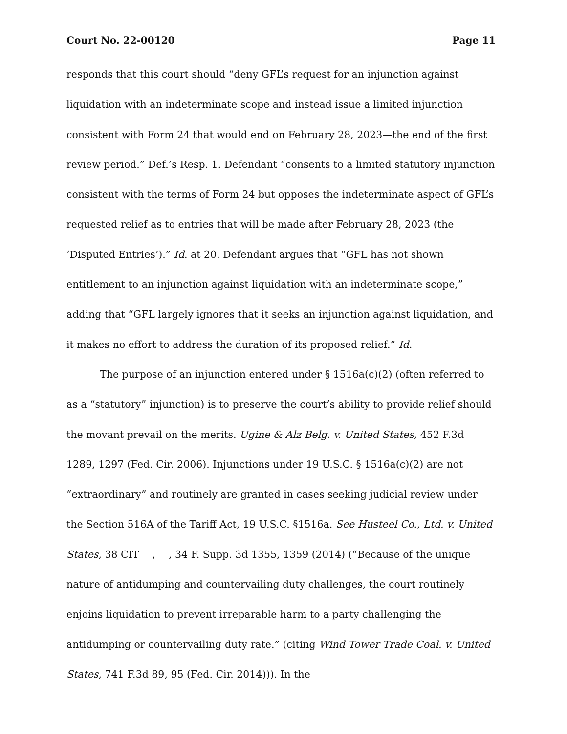Court No. 22-00120 Page 11
responds that this court should “deny GFL’s request for an injunction against liquidation with an indeterminate scope and instead issue a limited injunction consistent with Form 24 that would end on February 28, 2023—the end of the first review period.” Def.’s Resp. 1. Defendant “consents to a limited statutory injunction consistent with the terms of Form 24 but opposes the indeterminate aspect of GFL’s requested relief as to entries that will be made after February 28, 2023 (the ‘Disputed Entries’).” Id. at 20. Defendant argues that “GFL has not shown entitlement to an injunction against liquidation with an indeterminate scope,” adding that “GFL largely ignores that it seeks an injunction against liquidation, and it makes no effort to address the duration of its proposed relief.” Id.
The purpose of an injunction entered under § 1516a(c)(2) (often referred to as a “statutory” injunction) is to preserve the court’s ability to provide relief should the movant prevail on the merits. Ugine & Alz Belg. v. United States, 452 F.3d 1289, 1297 (Fed. Cir. 2006). Injunctions under 19 U.S.C. § 1516a(c)(2) are not “extraordinary” and routinely are granted in cases seeking judicial review under the Section 516A of the Tariff Act, 19 U.S.C. §1516a. See Husteel Co., Ltd. v. United States, 38 CIT __, __, 34 F. Supp. 3d 1355, 1359 (2014) (“Because of the unique nature of antidumping and countervailing duty challenges, the court routinely enjoins liquidation to prevent irreparable harm to a party challenging the antidumping or countervailing duty rate.” (citing Wind Tower Trade Coal. v. United States, 741 F.3d 89, 95 (Fed. Cir. 2014))). In the